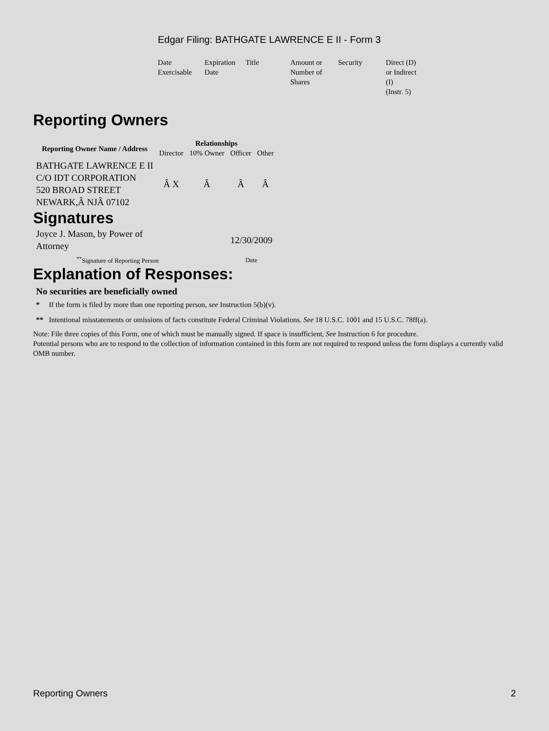Edgar Filing: BATHGATE LAWRENCE E II - Form 3
| Date Exercisable | Expiration Date | Title | Amount or Number of Shares | Security | Direct (D) or Indirect (I) (Instr. 5) |
Reporting Owners
| Reporting Owner Name / Address | Relationships | | | |
| --- | --- | --- | --- | --- |
| | Director | 10% Owner | Officer | Other |
| BATHGATE LAWRENCE E II C/O IDT CORPORATION 520 BROAD STREET NEWARK,Â NJÂ 07102 | Â X | Â | Â | Â |
Signatures
| Joyce J. Mason, by Power of Attorney | 12/30/2009 |
| <sup>**</sup> Signature of Reporting Person | Date |
Explanation of Responses:
No securities are beneficially owned
* If the form is filed by more than one reporting person, see Instruction 5(b)(v).
** Intentional misstatements or omissions of facts constitute Federal Criminal Violations. See 18 U.S.C. 1001 and 15 U.S.C. 78ff(a).
Note: File three copies of this Form, one of which must be manually signed. If space is insufficient, See Instruction 6 for procedure.
Potential persons who are to respond to the collection of information contained in this form are not required to respond unless the form displays a currently valid OMB number.
Reporting Owners 2